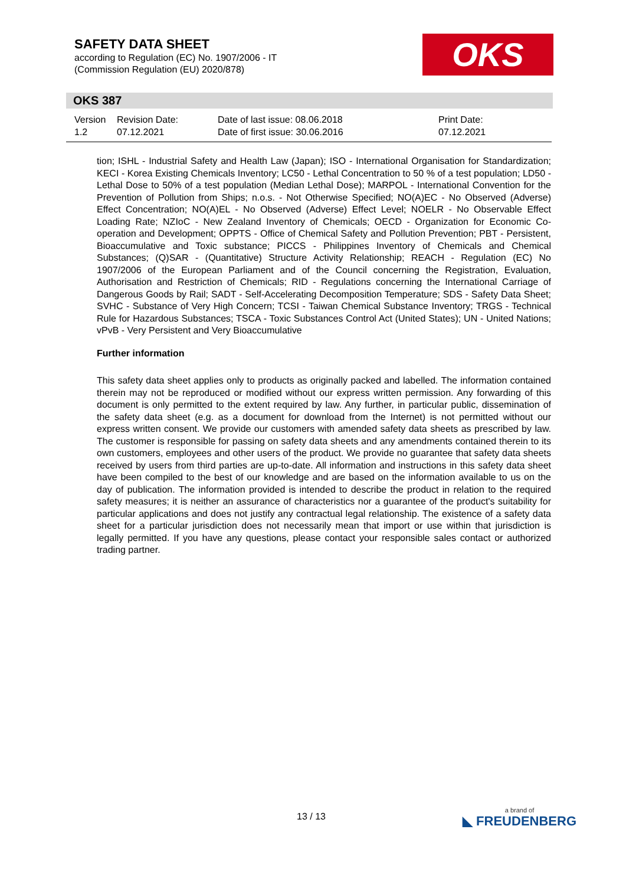SAFETY DATA SHEET
according to Regulation (EC) No. 1907/2006 - IT
(Commission Regulation (EU) 2020/878)
OKS
OKS 387
Version
1.2
Revision Date:
07.12.2021
Date of last issue: 08.06.2018
Date of first issue: 30.06.2016
Print Date:
07.12.2021
tion; ISHL - Industrial Safety and Health Law (Japan); ISO - International Organisation for Standardization; KECI - Korea Existing Chemicals Inventory; LC50 - Lethal Concentration to 50 % of a test population; LD50 - Lethal Dose to 50% of a test population (Median Lethal Dose); MARPOL - International Convention for the Prevention of Pollution from Ships; n.o.s. - Not Otherwise Specified; NO(A)EC - No Observed (Adverse) Effect Concentration; NO(A)EL - No Observed (Adverse) Effect Level; NOELR - No Observable Effect Loading Rate; NZIoC - New Zealand Inventory of Chemicals; OECD - Organization for Economic Co-operation and Development; OPPTS - Office of Chemical Safety and Pollution Prevention; PBT - Persistent, Bioaccumulative and Toxic substance; PICCS - Philippines Inventory of Chemicals and Chemical Substances; (Q)SAR - (Quantitative) Structure Activity Relationship; REACH - Regulation (EC) No 1907/2006 of the European Parliament and of the Council concerning the Registration, Evaluation, Authorisation and Restriction of Chemicals; RID - Regulations concerning the International Carriage of Dangerous Goods by Rail; SADT - Self-Accelerating Decomposition Temperature; SDS - Safety Data Sheet; SVHC - Substance of Very High Concern; TCSI - Taiwan Chemical Substance Inventory; TRGS - Technical Rule for Hazardous Substances; TSCA - Toxic Substances Control Act (United States); UN - United Nations; vPvB - Very Persistent and Very Bioaccumulative
Further information
This safety data sheet applies only to products as originally packed and labelled. The information contained therein may not be reproduced or modified without our express written permission. Any forwarding of this document is only permitted to the extent required by law. Any further, in particular public, dissemination of the safety data sheet (e.g. as a document for download from the Internet) is not permitted without our express written consent. We provide our customers with amended safety data sheets as prescribed by law. The customer is responsible for passing on safety data sheets and any amendments contained therein to its own customers, employees and other users of the product. We provide no guarantee that safety data sheets received by users from third parties are up-to-date. All information and instructions in this safety data sheet have been compiled to the best of our knowledge and are based on the information available to us on the day of publication. The information provided is intended to describe the product in relation to the required safety measures; it is neither an assurance of characteristics nor a guarantee of the product's suitability for particular applications and does not justify any contractual legal relationship. The existence of a safety data sheet for a particular jurisdiction does not necessarily mean that import or use within that jurisdiction is legally permitted. If you have any questions, please contact your responsible sales contact or authorized trading partner.
13 / 13 a brand of
◣ FREUDENBERG